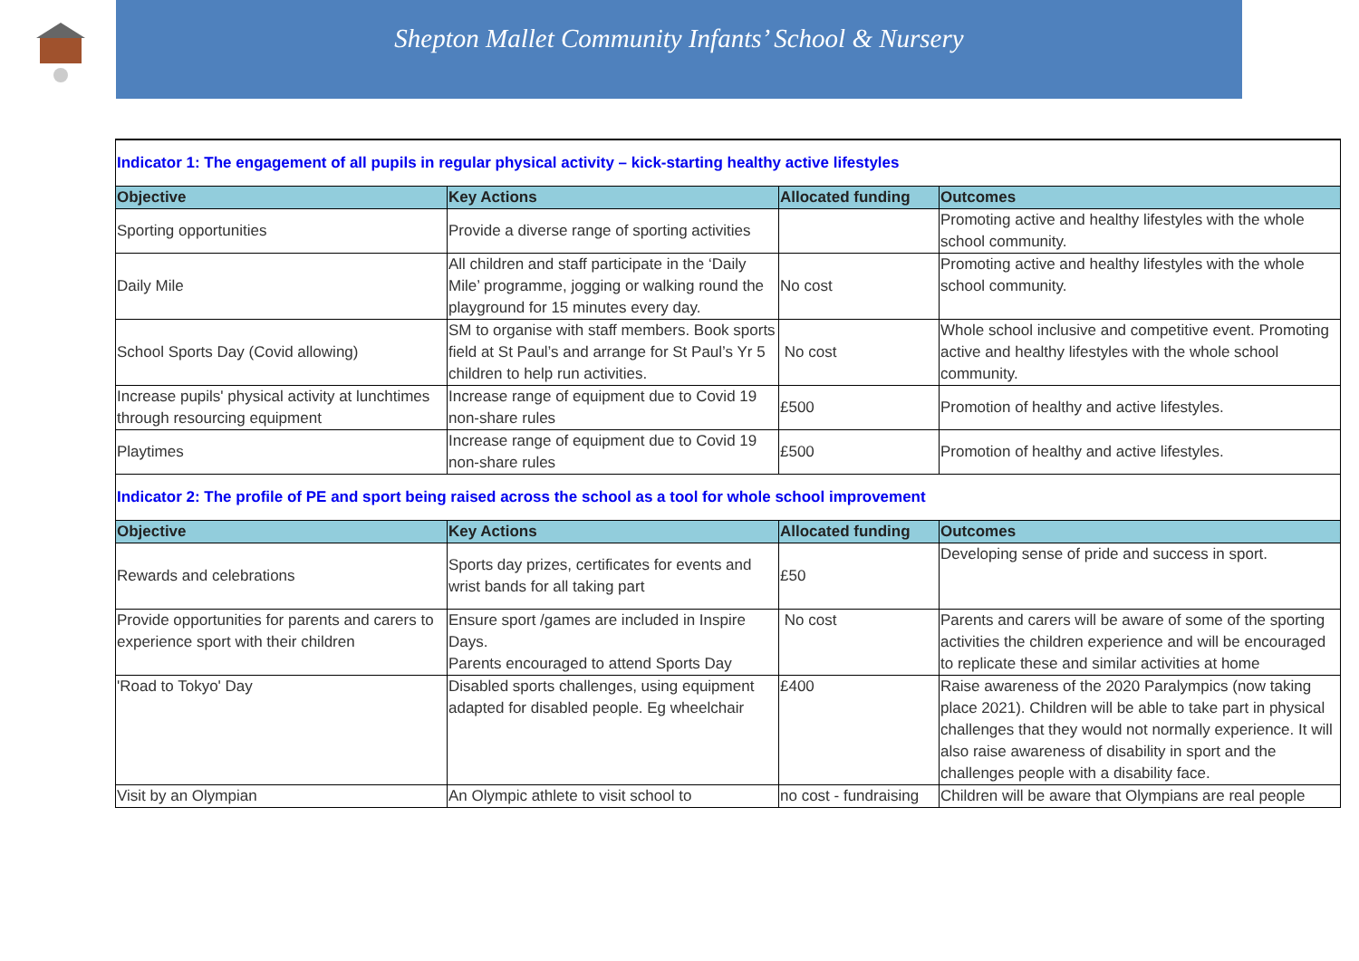Shepton Mallet Community Infants’ School & Nursery
| Indicator 1: The engagement of all pupils in regular physical activity – kick-starting healthy active lifestyles | | | |
| Objective | Key Actions | Allocated funding | Outcomes |
| Sporting opportunities | Provide a diverse range of sporting activities | | Promoting active and healthy lifestyles with the whole school community. |
| Daily Mile | All children and staff participate in the ‘Daily Mile’ programme, jogging or walking round the playground for 15 minutes every day. | No cost | Promoting active and healthy lifestyles with the whole school community. |
| School Sports Day (Covid allowing) | SM to organise with staff members. Book sports field at St Paul’s and arrange for St Paul’s Yr 5 children to help run activities. | No cost | Whole school inclusive and competitive event. Promoting active and healthy lifestyles with the whole school community. |
| Increase pupils' physical activity at lunchtimes through resourcing equipment | Increase range of equipment due to Covid 19 non-share rules | £500 | Promotion of healthy and active lifestyles. |
| Playtimes | Increase range of equipment due to Covid 19 non-share rules | £500 | Promotion of healthy and active lifestyles. |
| Indicator 2: The profile of PE and sport being raised across the school as a tool for whole school improvement | | | |
| Objective | Key Actions | Allocated funding | Outcomes |
| Rewards and celebrations | Sports day prizes, certificates for events and wrist bands for all taking part | £50 | Developing sense of pride and success in sport. |
| Provide opportunities for parents and carers to experience sport with their children | Ensure sport /games are included in Inspire Days. Parents encouraged to attend Sports Day | No cost | Parents and carers will be aware of some of the sporting activities the children experience and will be encouraged to replicate these and similar activities at home |
| 'Road to Tokyo' Day | Disabled sports challenges, using equipment adapted for disabled people. Eg wheelchair | £400 | Raise awareness of the 2020 Paralympics (now taking place 2021). Children will be able to take part in physical challenges that they would not normally experience. It will also raise awareness of disability in sport and the challenges people with a disability face. |
| Visit by an Olympian | An Olympic athlete to visit school to | no cost - fundraising | Children will be aware that Olympians are real people |